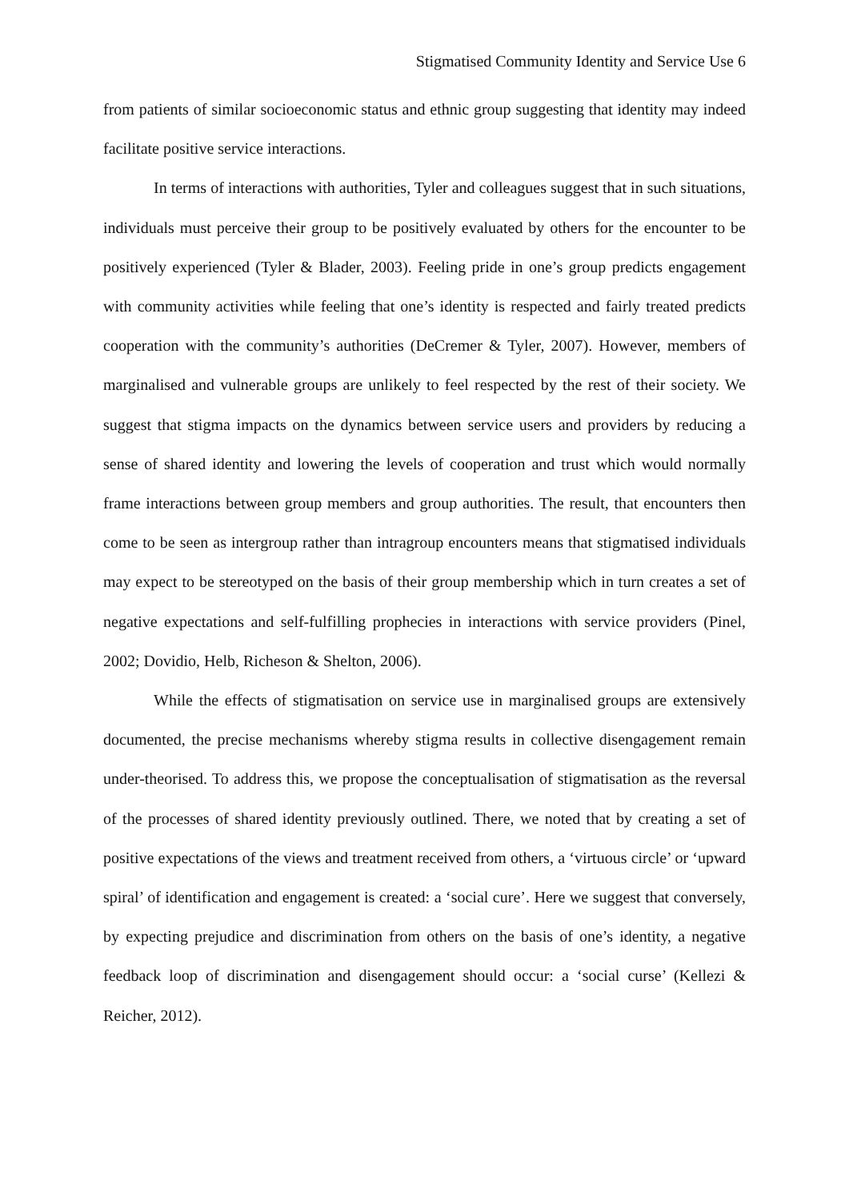Stigmatised Community Identity and Service Use 6
from patients of similar socioeconomic status and ethnic group suggesting that identity may indeed facilitate positive service interactions.
In terms of interactions with authorities, Tyler and colleagues suggest that in such situations, individuals must perceive their group to be positively evaluated by others for the encounter to be positively experienced (Tyler & Blader, 2003). Feeling pride in one’s group predicts engagement with community activities while feeling that one’s identity is respected and fairly treated predicts cooperation with the community’s authorities (DeCremer & Tyler, 2007). However, members of marginalised and vulnerable groups are unlikely to feel respected by the rest of their society. We suggest that stigma impacts on the dynamics between service users and providers by reducing a sense of shared identity and lowering the levels of cooperation and trust which would normally frame interactions between group members and group authorities. The result, that encounters then come to be seen as intergroup rather than intragroup encounters means that stigmatised individuals may expect to be stereotyped on the basis of their group membership which in turn creates a set of negative expectations and self-fulfilling prophecies in interactions with service providers (Pinel, 2002; Dovidio, Helb, Richeson & Shelton, 2006).
While the effects of stigmatisation on service use in marginalised groups are extensively documented, the precise mechanisms whereby stigma results in collective disengagement remain under-theorised. To address this, we propose the conceptualisation of stigmatisation as the reversal of the processes of shared identity previously outlined. There, we noted that by creating a set of positive expectations of the views and treatment received from others, a ‘virtuous circle’ or ‘upward spiral’ of identification and engagement is created: a ‘social cure’. Here we suggest that conversely, by expecting prejudice and discrimination from others on the basis of one’s identity, a negative feedback loop of discrimination and disengagement should occur: a ‘social curse’ (Kellezi & Reicher, 2012).